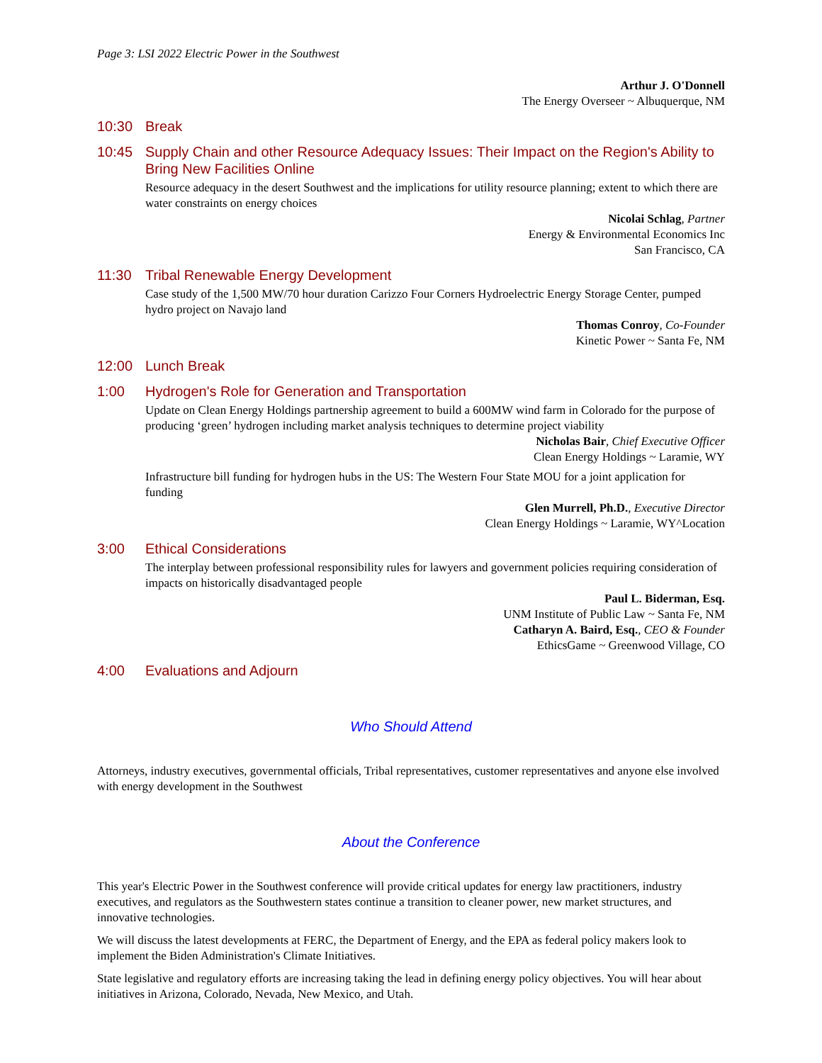Page 3: LSI 2022 Electric Power in the Southwest
Arthur J. O'Donnell
The Energy Overseer ~ Albuquerque, NM
10:30 Break
10:45 Supply Chain and other Resource Adequacy Issues: Their Impact on the Region's Ability to Bring New Facilities Online
Resource adequacy in the desert Southwest and the implications for utility resource planning; extent to which there are water constraints on energy choices
Nicolai Schlag, Partner
Energy & Environmental Economics Inc
San Francisco, CA
11:30 Tribal Renewable Energy Development
Case study of the 1,500 MW/70 hour duration Carizzo Four Corners Hydroelectric Energy Storage Center, pumped hydro project on Navajo land
Thomas Conroy, Co-Founder
Kinetic Power ~ Santa Fe, NM
12:00 Lunch Break
1:00 Hydrogen's Role for Generation and Transportation
Update on Clean Energy Holdings partnership agreement to build a 600MW wind farm in Colorado for the purpose of producing ‘green’ hydrogen including market analysis techniques to determine project viability
Nicholas Bair, Chief Executive Officer
Clean Energy Holdings ~ Laramie, WY
Infrastructure bill funding for hydrogen hubs in the US: The Western Four State MOU for a joint application for funding
Glen Murrell, Ph.D., Executive Director
Clean Energy Holdings ~ Laramie, WY^Location
3:00 Ethical Considerations
The interplay between professional responsibility rules for lawyers and government policies requiring consideration of impacts on historically disadvantaged people
Paul L. Biderman, Esq.
UNM Institute of Public Law ~ Santa Fe, NM
Catharyn A. Baird, Esq., CEO & Founder
EthicsGame ~ Greenwood Village, CO
4:00 Evaluations and Adjourn
Who Should Attend
Attorneys, industry executives, governmental officials, Tribal representatives, customer representatives and anyone else involved with energy development in the Southwest
About the Conference
This year's Electric Power in the Southwest conference will provide critical updates for energy law practitioners, industry executives, and regulators as the Southwestern states continue a transition to cleaner power, new market structures, and innovative technologies.
We will discuss the latest developments at FERC, the Department of Energy, and the EPA as federal policy makers look to implement the Biden Administration's Climate Initiatives.
State legislative and regulatory efforts are increasing taking the lead in defining energy policy objectives. You will hear about initiatives in Arizona, Colorado, Nevada, New Mexico, and Utah.